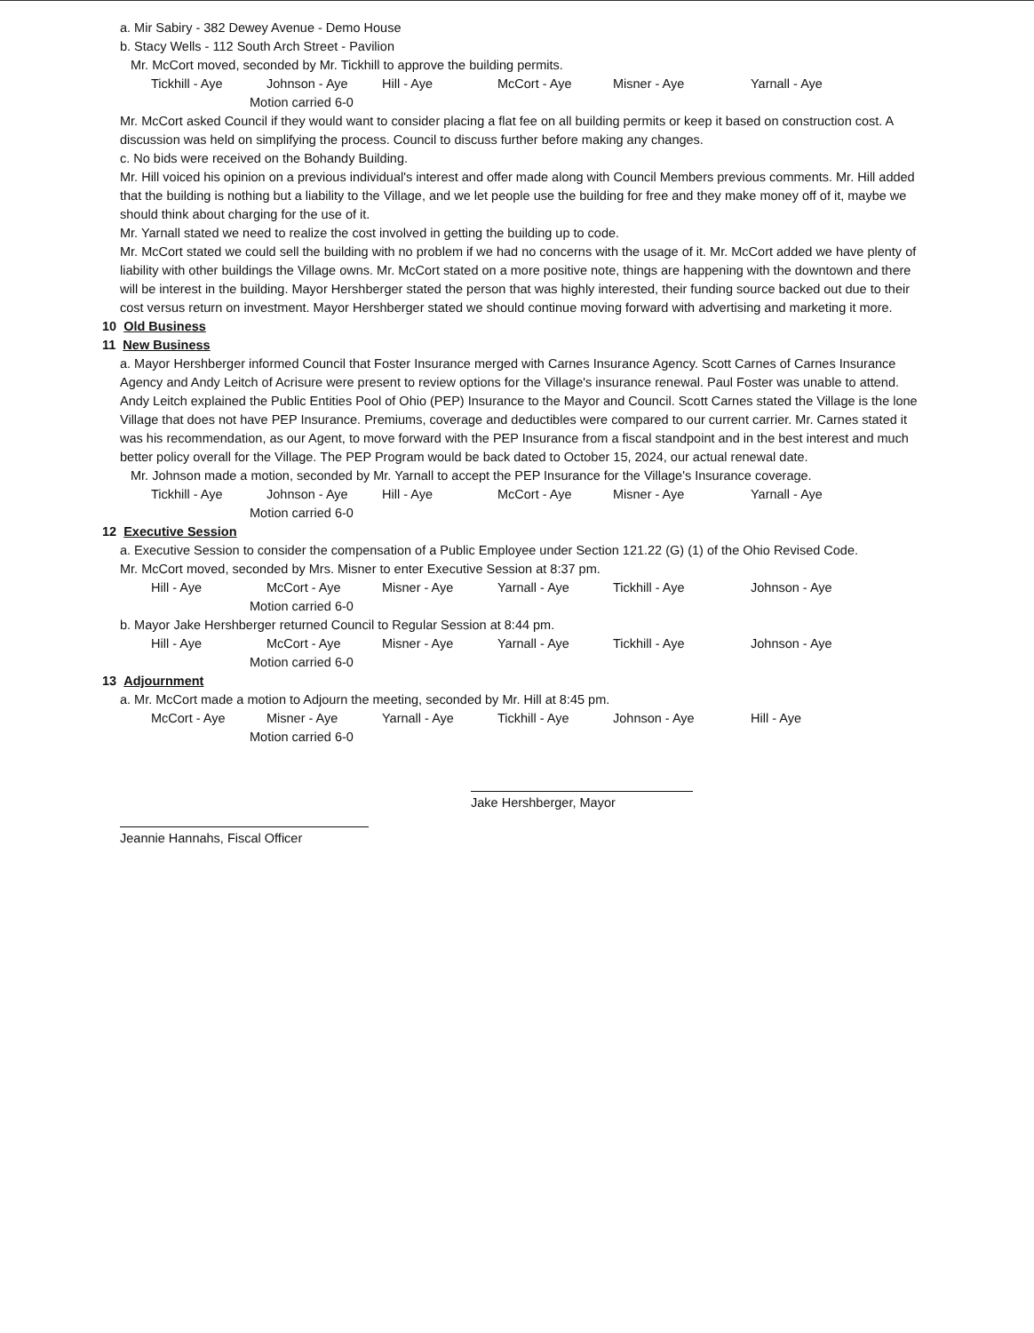a. Mir Sabiry - 382 Dewey Avenue - Demo House
b. Stacy Wells - 112 South Arch Street - Pavilion
Mr. McCort moved, seconded by Mr. Tickhill to approve the building permits.
Tickhill - Aye Johnson - Aye Hill - Aye McCort - Aye Misner - Aye Yarnall - Aye
Motion carried 6-0
Mr. McCort asked Council if they would want to consider placing a flat fee on all building permits or keep it based on construction cost. A discussion was held on simplifying the process. Council to discuss further before making any changes.
c. No bids were received on the Bohandy Building.
Mr. Hill voiced his opinion on a previous individual's interest and offer made along with Council Members previous comments. Mr. Hill added that the building is nothing but a liability to the Village, and we let people use the building for free and they make money off of it, maybe we should think about charging for the use of it.
Mr. Yarnall stated we need to realize the cost involved in getting the building up to code.
Mr. McCort stated we could sell the building with no problem if we had no concerns with the usage of it. Mr. McCort added we have plenty of liability with other buildings the Village owns. Mr. McCort stated on a more positive note, things are happening with the downtown and there will be interest in the building. Mayor Hershberger stated the person that was highly interested, their funding source backed out due to their cost versus return on investment. Mayor Hershberger stated we should continue moving forward with advertising and marketing it more.
10 Old Business
11 New Business
a. Mayor Hershberger informed Council that Foster Insurance merged with Carnes Insurance Agency. Scott Carnes of Carnes Insurance Agency and Andy Leitch of Acrisure were present to review options for the Village's insurance renewal. Paul Foster was unable to attend. Andy Leitch explained the Public Entities Pool of Ohio (PEP) Insurance to the Mayor and Council. Scott Carnes stated the Village is the lone Village that does not have PEP Insurance. Premiums, coverage and deductibles were compared to our current carrier. Mr. Carnes stated it was his recommendation, as our Agent, to move forward with the PEP Insurance from a fiscal standpoint and in the best interest and much better policy overall for the Village. The PEP Program would be back dated to October 15, 2024, our actual renewal date.
Mr. Johnson made a motion, seconded by Mr. Yarnall to accept the PEP Insurance for the Village's Insurance coverage.
Tickhill - Aye Johnson - Aye Hill - Aye McCort - Aye Misner - Aye Yarnall - Aye
Motion carried 6-0
12 Executive Session
a. Executive Session to consider the compensation of a Public Employee under Section 121.22 (G) (1) of the Ohio Revised Code.
Mr. McCort moved, seconded by Mrs. Misner to enter Executive Session at 8:37 pm.
Hill - Aye McCort - Aye Misner - Aye Yarnall - Aye Tickhill - Aye Johnson - Aye
Motion carried 6-0
b. Mayor Jake Hershberger returned Council to Regular Session at 8:44 pm.
Hill - Aye McCort - Aye Misner - Aye Yarnall - Aye Tickhill - Aye Johnson - Aye
Motion carried 6-0
13 Adjournment
a. Mr. McCort made a motion to Adjourn the meeting, seconded by Mr. Hill at 8:45 pm.
McCort - Aye Misner - Aye Yarnall - Aye Tickhill - Aye Johnson - Aye Hill - Aye
Motion carried 6-0
Jeannie Hannahs, Fiscal Officer
Jake Hershberger, Mayor